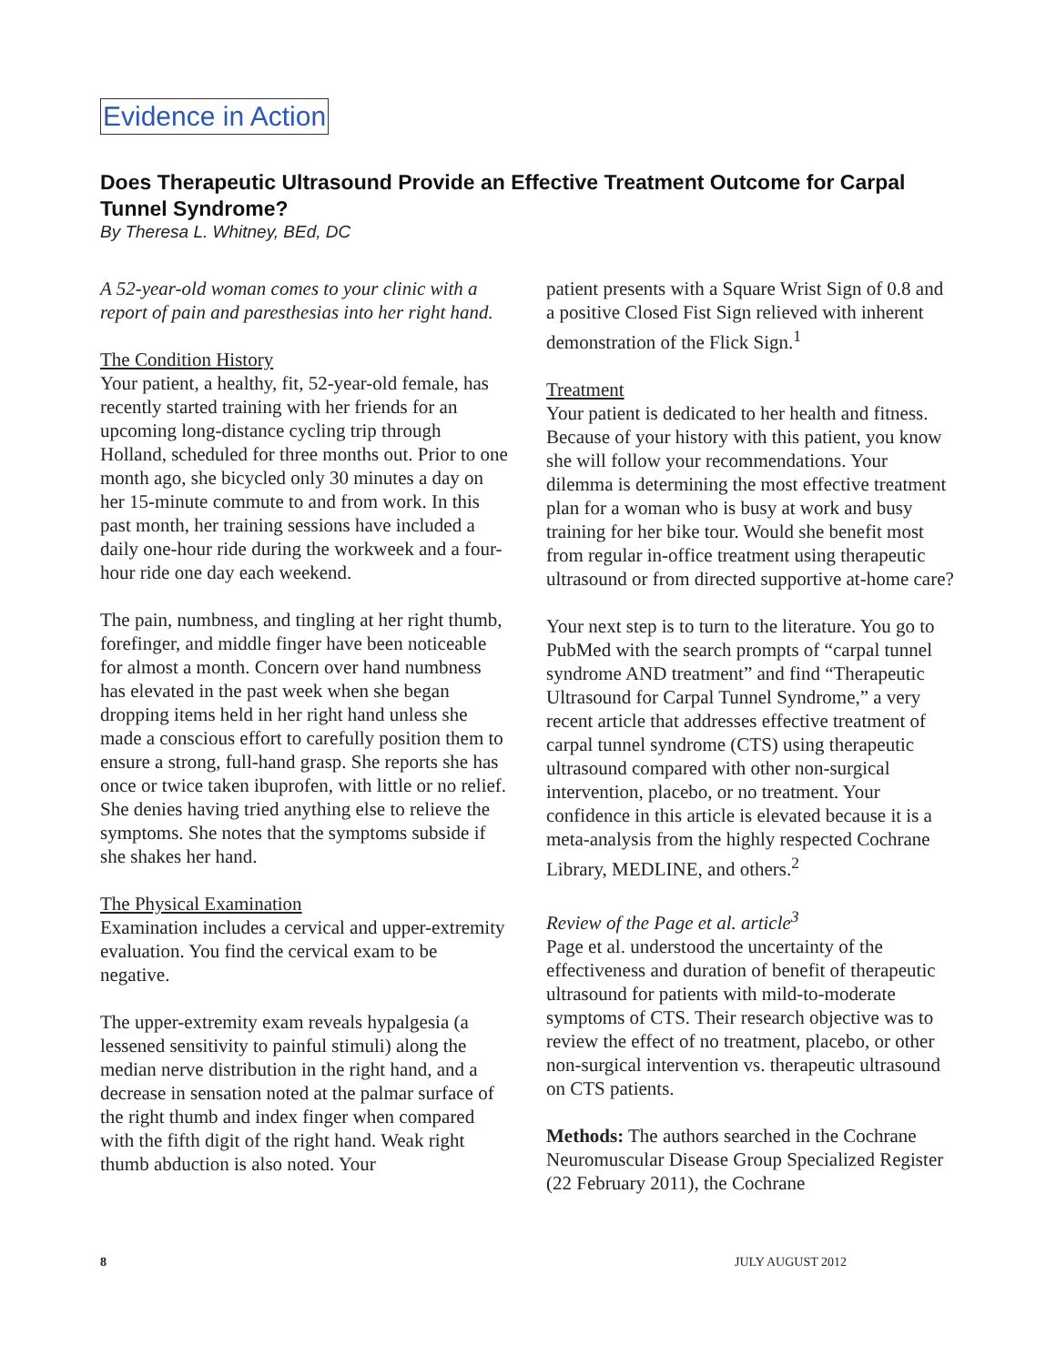Evidence in Action
Does Therapeutic Ultrasound Provide an Effective Treatment Outcome for Carpal Tunnel Syndrome?
By Theresa L. Whitney, BEd, DC
A 52-year-old woman comes to your clinic with a report of pain and paresthesias into her right hand.
The Condition History
Your patient, a healthy, fit, 52-year-old female, has recently started training with her friends for an upcoming long-distance cycling trip through Holland, scheduled for three months out. Prior to one month ago, she bicycled only 30 minutes a day on her 15-minute commute to and from work. In this past month, her training sessions have included a daily one-hour ride during the workweek and a four-hour ride one day each weekend.
The pain, numbness, and tingling at her right thumb, forefinger, and middle finger have been noticeable for almost a month. Concern over hand numbness has elevated in the past week when she began dropping items held in her right hand unless she made a conscious effort to carefully position them to ensure a strong, full-hand grasp. She reports she has once or twice taken ibuprofen, with little or no relief. She denies having tried anything else to relieve the symptoms. She notes that the symptoms subside if she shakes her hand.
The Physical Examination
Examination includes a cervical and upper-extremity evaluation. You find the cervical exam to be negative.
The upper-extremity exam reveals hypalgesia (a lessened sensitivity to painful stimuli) along the median nerve distribution in the right hand, and a decrease in sensation noted at the palmar surface of the right thumb and index finger when compared with the fifth digit of the right hand. Weak right thumb abduction is also noted. Your
patient presents with a Square Wrist Sign of 0.8 and a positive Closed Fist Sign relieved with inherent demonstration of the Flick Sign.<sup>1</sup>
Treatment
Your patient is dedicated to her health and fitness. Because of your history with this patient, you know she will follow your recommendations. Your dilemma is determining the most effective treatment plan for a woman who is busy at work and busy training for her bike tour. Would she benefit most from regular in-office treatment using therapeutic ultrasound or from directed supportive at-home care?
Your next step is to turn to the literature. You go to PubMed with the search prompts of “carpal tunnel syndrome AND treatment” and find “Therapeutic Ultrasound for Carpal Tunnel Syndrome,” a very recent article that addresses effective treatment of carpal tunnel syndrome (CTS) using therapeutic ultrasound compared with other non-surgical intervention, placebo, or no treatment. Your confidence in this article is elevated because it is a meta-analysis from the highly respected Cochrane Library, MEDLINE, and others.<sup>2</sup>
Review of the Page et al. article<sup>3</sup>
Page et al. understood the uncertainty of the effectiveness and duration of benefit of therapeutic ultrasound for patients with mild-to-moderate symptoms of CTS. Their research objective was to review the effect of no treatment, placebo, or other non-surgical intervention vs. therapeutic ultrasound on CTS patients.
Methods: The authors searched in the Cochrane Neuromuscular Disease Group Specialized Register (22 February 2011), the Cochrane
8 JULY AUGUST 2012